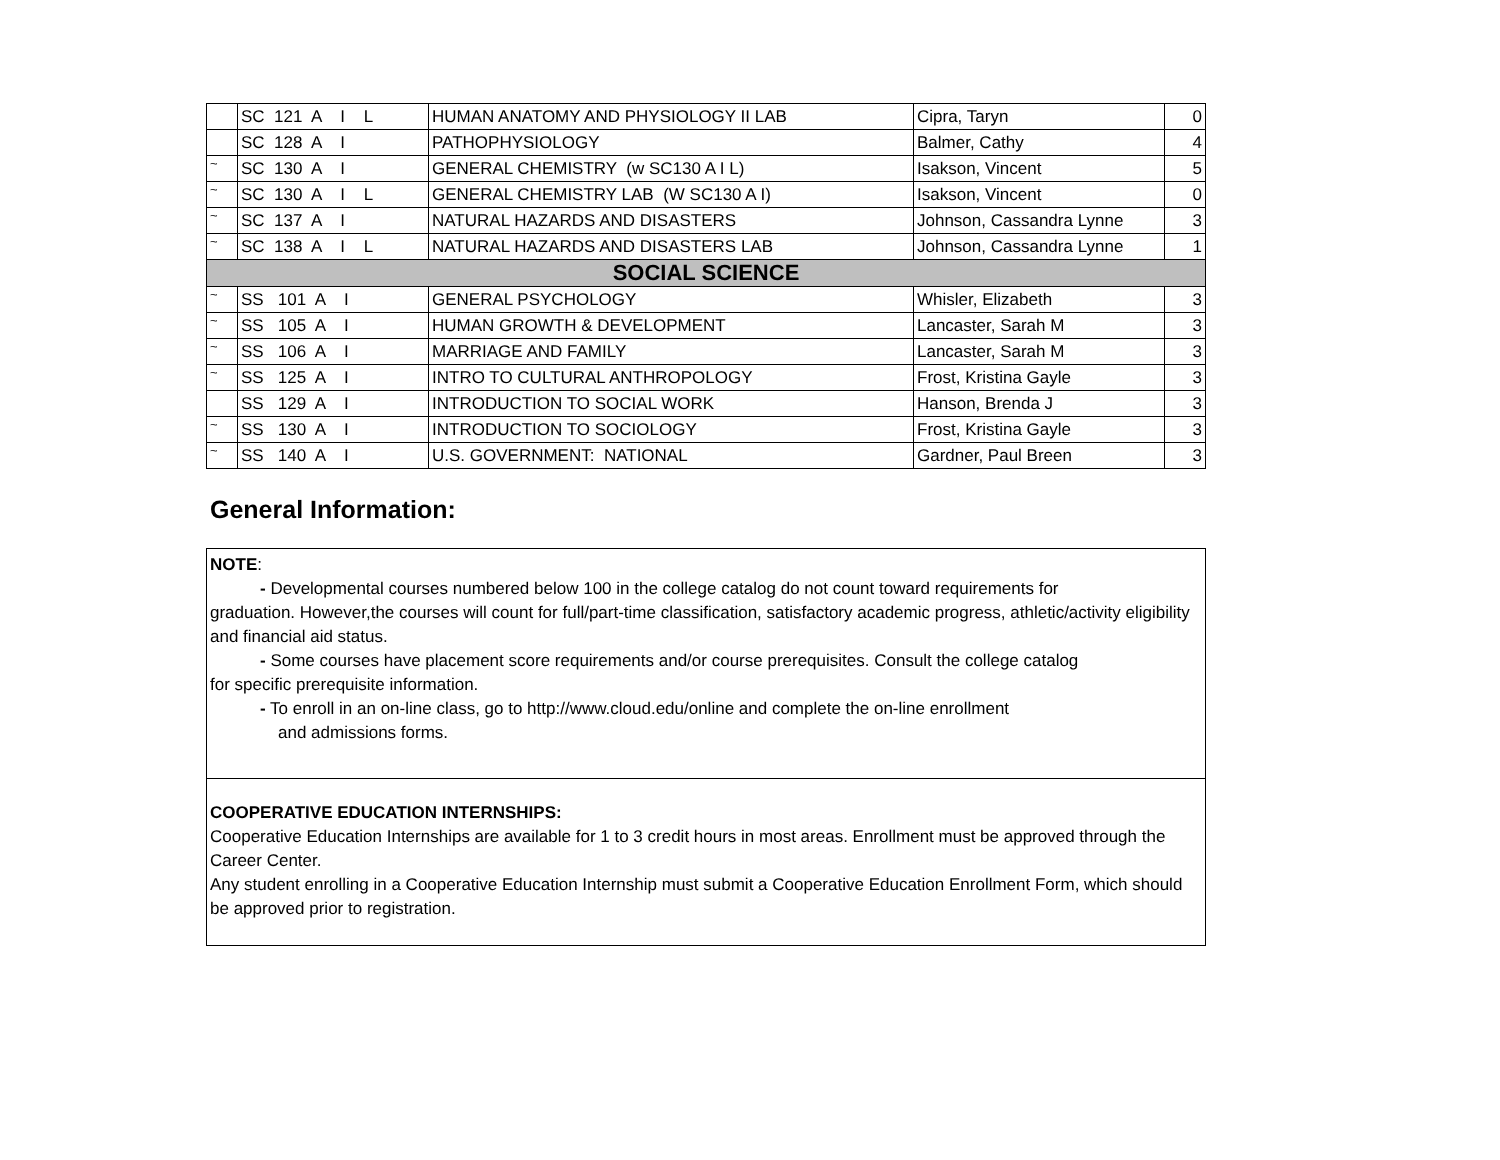| | SC 121 A I L | HUMAN ANATOMY AND PHYSIOLOGY II LAB | Cipra, Taryn | 0 |
| | SC 128 A I | PATHOPHYSIOLOGY | Balmer, Cathy | 4 |
| ~ | SC 130 A I | GENERAL CHEMISTRY (w SC130 A I L) | Isakson, Vincent | 5 |
| ~ | SC 130 A I L | GENERAL CHEMISTRY LAB (W SC130 A I) | Isakson, Vincent | 0 |
| ~ | SC 137 A I | NATURAL HAZARDS AND DISASTERS | Johnson, Cassandra Lynne | 3 |
| ~ | SC 138 A I L | NATURAL HAZARDS AND DISASTERS LAB | Johnson, Cassandra Lynne | 1 |
| SOCIAL SCIENCE | | | | |
| ~ | SS 101 A I | GENERAL PSYCHOLOGY | Whisler, Elizabeth | 3 |
| ~ | SS 105 A I | HUMAN GROWTH & DEVELOPMENT | Lancaster, Sarah M | 3 |
| ~ | SS 106 A I | MARRIAGE AND FAMILY | Lancaster, Sarah M | 3 |
| ~ | SS 125 A I | INTRO TO CULTURAL ANTHROPOLOGY | Frost, Kristina Gayle | 3 |
| | SS 129 A I | INTRODUCTION TO SOCIAL WORK | Hanson, Brenda J | 3 |
| ~ | SS 130 A I | INTRODUCTION TO SOCIOLOGY | Frost, Kristina Gayle | 3 |
| ~ | SS 140 A I | U.S. GOVERNMENT: NATIONAL | Gardner, Paul Breen | 3 |
General Information:
NOTE:
- Developmental courses numbered below 100 in the college catalog do not count toward requirements for
graduation. However,the courses will count for full/part-time classification, satisfactory academic progress, athletic/activity eligibility and financial aid status.
- Some courses have placement score requirements and/or course prerequisites. Consult the college catalog
for specific prerequisite information.
- To enroll in an on-line class, go to http://www.cloud.edu/online and complete the on-line enrollment
and admissions forms.
COOPERATIVE EDUCATION INTERNSHIPS:
Cooperative Education Internships are available for 1 to 3 credit hours in most areas. Enrollment must be approved through the Career Center.
Any student enrolling in a Cooperative Education Internship must submit a Cooperative Education Enrollment Form, which should be approved prior to registration.